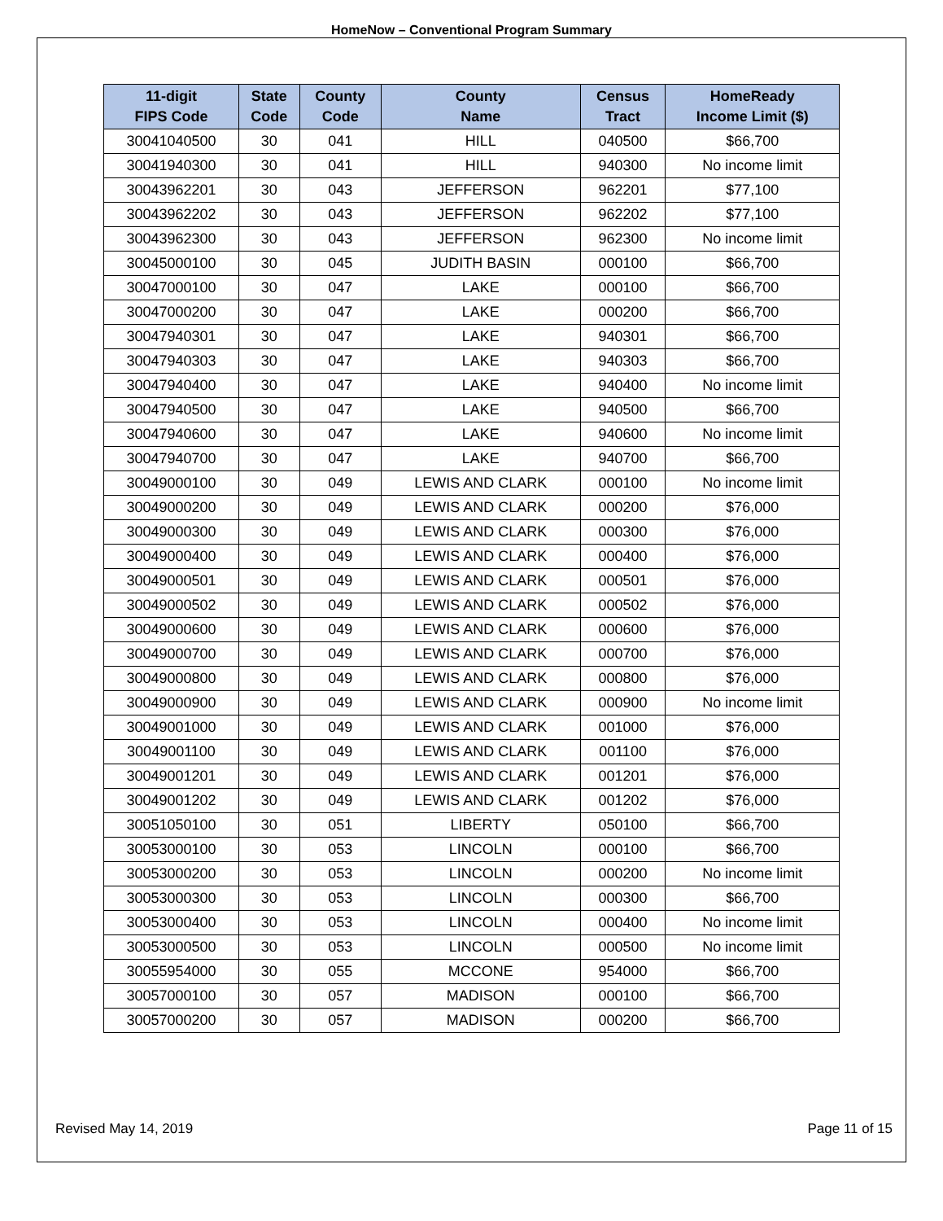HomeNow – Conventional Program Summary
| 11-digit FIPS Code | State Code | County Code | County Name | Census Tract | HomeReady Income Limit ($) |
| --- | --- | --- | --- | --- | --- |
| 30041040500 | 30 | 041 | HILL | 040500 | $66,700 |
| 30041940300 | 30 | 041 | HILL | 940300 | No income limit |
| 30043962201 | 30 | 043 | JEFFERSON | 962201 | $77,100 |
| 30043962202 | 30 | 043 | JEFFERSON | 962202 | $77,100 |
| 30043962300 | 30 | 043 | JEFFERSON | 962300 | No income limit |
| 30045000100 | 30 | 045 | JUDITH BASIN | 000100 | $66,700 |
| 30047000100 | 30 | 047 | LAKE | 000100 | $66,700 |
| 30047000200 | 30 | 047 | LAKE | 000200 | $66,700 |
| 30047940301 | 30 | 047 | LAKE | 940301 | $66,700 |
| 30047940303 | 30 | 047 | LAKE | 940303 | $66,700 |
| 30047940400 | 30 | 047 | LAKE | 940400 | No income limit |
| 30047940500 | 30 | 047 | LAKE | 940500 | $66,700 |
| 30047940600 | 30 | 047 | LAKE | 940600 | No income limit |
| 30047940700 | 30 | 047 | LAKE | 940700 | $66,700 |
| 30049000100 | 30 | 049 | LEWIS AND CLARK | 000100 | No income limit |
| 30049000200 | 30 | 049 | LEWIS AND CLARK | 000200 | $76,000 |
| 30049000300 | 30 | 049 | LEWIS AND CLARK | 000300 | $76,000 |
| 30049000400 | 30 | 049 | LEWIS AND CLARK | 000400 | $76,000 |
| 30049000501 | 30 | 049 | LEWIS AND CLARK | 000501 | $76,000 |
| 30049000502 | 30 | 049 | LEWIS AND CLARK | 000502 | $76,000 |
| 30049000600 | 30 | 049 | LEWIS AND CLARK | 000600 | $76,000 |
| 30049000700 | 30 | 049 | LEWIS AND CLARK | 000700 | $76,000 |
| 30049000800 | 30 | 049 | LEWIS AND CLARK | 000800 | $76,000 |
| 30049000900 | 30 | 049 | LEWIS AND CLARK | 000900 | No income limit |
| 30049001000 | 30 | 049 | LEWIS AND CLARK | 001000 | $76,000 |
| 30049001100 | 30 | 049 | LEWIS AND CLARK | 001100 | $76,000 |
| 30049001201 | 30 | 049 | LEWIS AND CLARK | 001201 | $76,000 |
| 30049001202 | 30 | 049 | LEWIS AND CLARK | 001202 | $76,000 |
| 30051050100 | 30 | 051 | LIBERTY | 050100 | $66,700 |
| 30053000100 | 30 | 053 | LINCOLN | 000100 | $66,700 |
| 30053000200 | 30 | 053 | LINCOLN | 000200 | No income limit |
| 30053000300 | 30 | 053 | LINCOLN | 000300 | $66,700 |
| 30053000400 | 30 | 053 | LINCOLN | 000400 | No income limit |
| 30053000500 | 30 | 053 | LINCOLN | 000500 | No income limit |
| 30055954000 | 30 | 055 | MCCONE | 954000 | $66,700 |
| 30057000100 | 30 | 057 | MADISON | 000100 | $66,700 |
| 30057000200 | 30 | 057 | MADISON | 000200 | $66,700 |
Revised May 14, 2019 Page 11 of 15